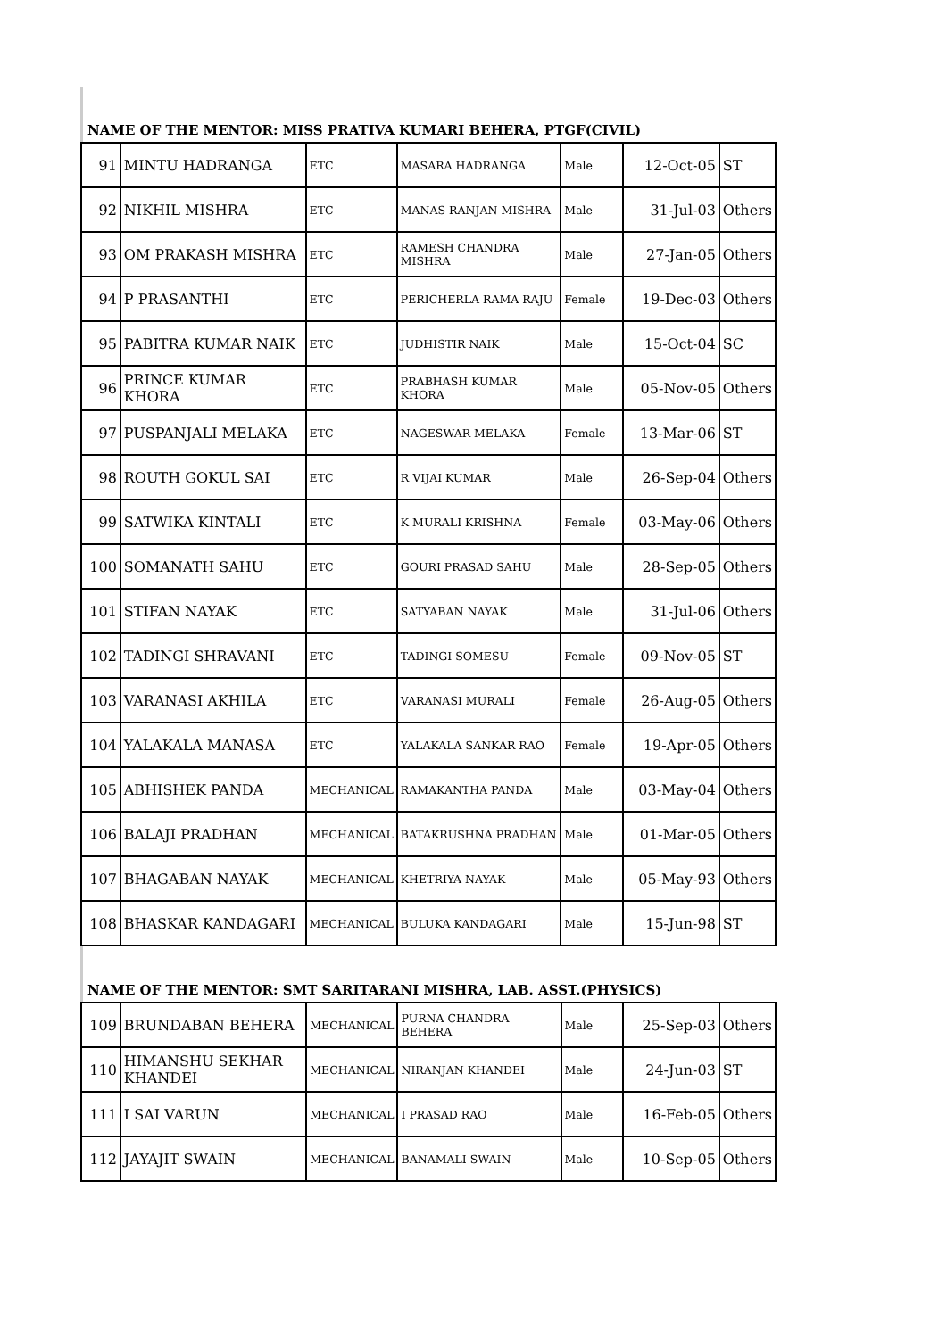NAME OF THE MENTOR: MISS PRATIVA KUMARI BEHERA, PTGF(CIVIL)
| 91 | MINTU HADRANGA | ETC | MASARA HADRANGA | Male | 12-Oct-05 | ST |
| 92 | NIKHIL MISHRA | ETC | MANAS RANJAN MISHRA | Male | 31-Jul-03 | Others |
| 93 | OM PRAKASH MISHRA | ETC | RAMESH CHANDRA MISHRA | Male | 27-Jan-05 | Others |
| 94 | P PRASANTHI | ETC | PERICHERLA RAMA RAJU | Female | 19-Dec-03 | Others |
| 95 | PABITRA KUMAR NAIK | ETC | JUDHISTIR NAIK | Male | 15-Oct-04 | SC |
| 96 | PRINCE KUMAR KHORA | ETC | PRABHASH KUMAR KHORA | Male | 05-Nov-05 | Others |
| 97 | PUSPANJALI MELAKA | ETC | NAGESWAR MELAKA | Female | 13-Mar-06 | ST |
| 98 | ROUTH GOKUL SAI | ETC | R VIJAI KUMAR | Male | 26-Sep-04 | Others |
| 99 | SATWIKA KINTALI | ETC | K MURALI KRISHNA | Female | 03-May-06 | Others |
| 100 | SOMANATH SAHU | ETC | GOURI PRASAD SAHU | Male | 28-Sep-05 | Others |
| 101 | STIFAN NAYAK | ETC | SATYABAN NAYAK | Male | 31-Jul-06 | Others |
| 102 | TADINGI SHRAVANI | ETC | TADINGI SOMESU | Female | 09-Nov-05 | ST |
| 103 | VARANASI AKHILA | ETC | VARANASI MURALI | Female | 26-Aug-05 | Others |
| 104 | YALAKALA MANASA | ETC | YALAKALA SANKAR RAO | Female | 19-Apr-05 | Others |
| 105 | ABHISHEK PANDA | MECHANICAL | RAMAKANTHA PANDA | Male | 03-May-04 | Others |
| 106 | BALAJI PRADHAN | MECHANICAL | BATAKRUSHNA PRADHAN | Male | 01-Mar-05 | Others |
| 107 | BHAGABAN NAYAK | MECHANICAL | KHETRIYA NAYAK | Male | 05-May-93 | Others |
| 108 | BHASKAR KANDAGARI | MECHANICAL | BULUKA KANDAGARI | Male | 15-Jun-98 | ST |
NAME OF THE MENTOR: SMT SARITARANI MISHRA, LAB. ASST.(PHYSICS)
| 109 | BRUNDABAN BEHERA | MECHANICAL | PURNA CHANDRA BEHERA | Male | 25-Sep-03 | Others |
| 110 | HIMANSHU SEKHAR KHANDEI | MECHANICAL | NIRANJAN KHANDEI | Male | 24-Jun-03 | ST |
| 111 | I SAI VARUN | MECHANICAL | I PRASAD RAO | Male | 16-Feb-05 | Others |
| 112 | JAYAJIT SWAIN | MECHANICAL | BANAMALI SWAIN | Male | 10-Sep-05 | Others |